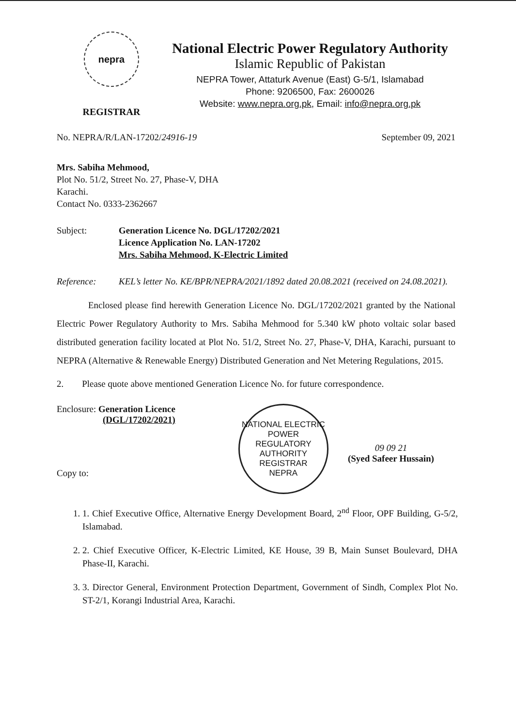nepra
REGISTRAR
National Electric Power Regulatory Authority
Islamic Republic of Pakistan
NEPRA Tower, Attaturk Avenue (East) G-5/1, Islamabad
Phone: 9206500, Fax: 2600026
Website: www.nepra.org.pk, Email: info@nepra.org.pk
No. NEPRA/R/LAN-17202/24916-19 September 09, 2021
Mrs. Sabiha Mehmood,
Plot No. 51/2, Street No. 27, Phase-V, DHA
Karachi.
Contact No. 0333-2362667
Subject: Generation Licence No. DGL/17202/2021
Licence Application No. LAN-17202
Mrs. Sabiha Mehmood, K-Electric Limited
Reference: KEL’s letter No. KE/BPR/NEPRA/2021/1892 dated 20.08.2021 (received on 24.08.2021).
Enclosed please find herewith Generation Licence No. DGL/17202/2021 granted by the National Electric Power Regulatory Authority to Mrs. Sabiha Mehmood for 5.340 kW photo voltaic solar based distributed generation facility located at Plot No. 51/2, Street No. 27, Phase-V, DHA, Karachi, pursuant to NEPRA (Alternative & Renewable Energy) Distributed Generation and Net Metering Regulations, 2015.
2. Please quote above mentioned Generation Licence No. for future correspondence.
Enclosure: Generation Licence
(DGL/17202/2021)
Copy to:
NATIONAL ELECTRIC POWER REGULATORY AUTHORITY
REGISTRAR
NEPRA
09 09 21
(Syed Safeer Hussain)
1. 1. Chief Executive Office, Alternative Energy Development Board, 2<sup>nd</sup> Floor, OPF Building, G-5/2, Islamabad.
2. 2. Chief Executive Officer, K-Electric Limited, KE House, 39 B, Main Sunset Boulevard, DHA Phase-II, Karachi.
3. 3. Director General, Environment Protection Department, Government of Sindh, Complex Plot No. ST-2/1, Korangi Industrial Area, Karachi.